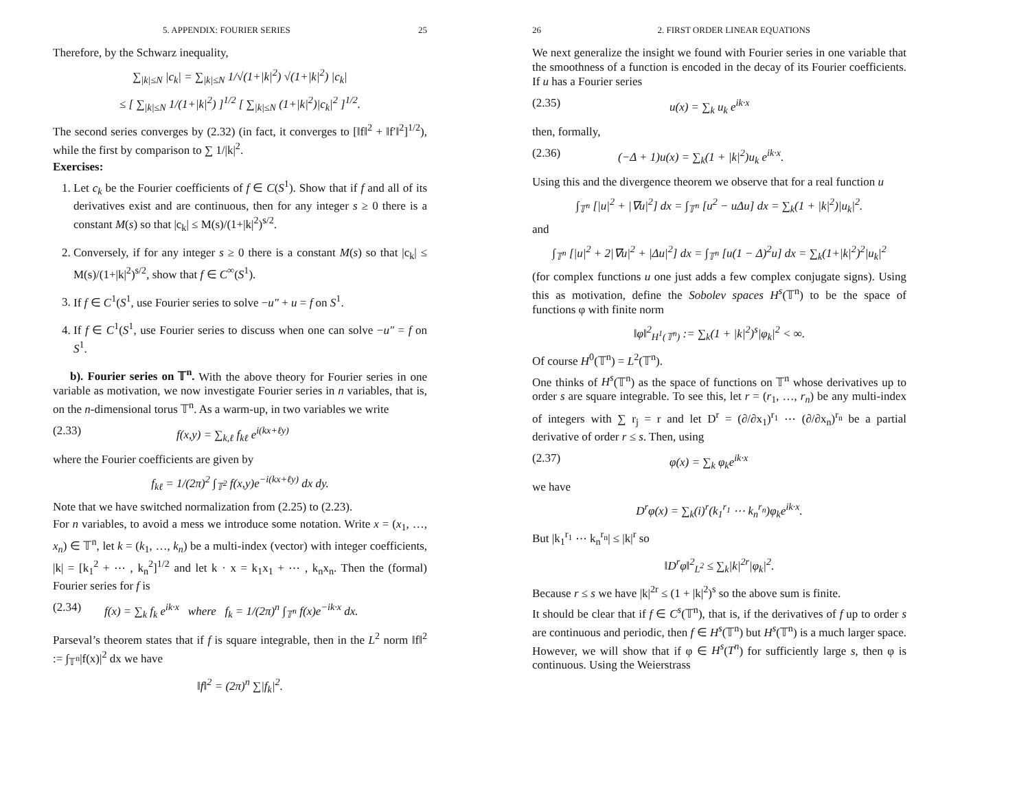5. APPENDIX: FOURIER SERIES 25
Therefore, by the Schwarz inequality,
∑<sub>|k|≤N</sub> |c<sub>k</sub>| = ∑<sub>|k|≤N</sub> 1/√(1+|k|<sup>2</sup>) √(1+|k|<sup>2</sup>) |c<sub>k</sub>|
≤ [ ∑<sub>|k|≤N</sub> 1/(1+|k|<sup>2</sup>) ]<sup>1/2</sup> [ ∑<sub>|k|≤N</sub> (1+|k|<sup>2</sup>)|c<sub>k</sub>|<sup>2</sup> ]<sup>1/2</sup>.
The second series converges by (2.32) (in fact, it converges to [‖f‖<sup>2</sup> + ‖f′‖<sup>2</sup>]<sup>1/2</sup>), while the first by comparison to ∑ 1/|k|<sup>2</sup>.
Exercises:
1. Let c<sub>k</sub> be the Fourier coefficients of f ∈ C(S<sup>1</sup>). Show that if f and all of its derivatives exist and are continuous, then for any integer s ≥ 0 there is a constant M(s) so that |c<sub>k</sub>| ≤ M(s)/(1+|k|<sup>2</sup>)<sup>s/2</sup>.
2. Conversely, if for any integer s ≥ 0 there is a constant M(s) so that |c<sub>k</sub>| ≤ M(s)/(1+|k|<sup>2</sup>)<sup>s/2</sup>, show that f ∈ C<sup>∞</sup>(S<sup>1</sup>).
3. If f ∈ C<sup>1</sup>(S<sup>1</sup>, use Fourier series to solve −u″ + u = f on S<sup>1</sup>.
4. If f ∈ C<sup>1</sup>(S<sup>1</sup>, use Fourier series to discuss when one can solve −u″ = f on S<sup>1</sup>.
b). Fourier series on 𝕋<sup>n</sup>. With the above theory for Fourier series in one variable as motivation, we now investigate Fourier series in n variables, that is, on the n-dimensional torus 𝕋<sup>n</sup>. As a warm-up, in two variables we write
(2.33) f(x,y) = ∑<sub>k,ℓ</sub> f<sub>kℓ</sub> e<sup>i(kx+ℓy)</sup>
where the Fourier coefficients are given by
f<sub>kℓ</sub> = 1/(2π)<sup>2</sup> ∫<sub>𝕋<sup>2</sup></sub> f(x,y)e<sup>−i(kx+ℓy)</sup> dx dy.
Note that we have switched normalization from (2.25) to (2.23).
For n variables, to avoid a mess we introduce some notation. Write x = (x<sub>1</sub>, …, x<sub>n</sub>) ∈ 𝕋<sup>n</sup>, let k = (k<sub>1</sub>, …, k<sub>n</sub>) be a multi-index (vector) with integer coefficients, |k| = [k<sub>1</sub><sup>2</sup> + ⋯ , k<sub>n</sub><sup>2</sup>]<sup>1/2</sup> and let k · x = k<sub>1</sub>x<sub>1</sub> + ⋯ , k<sub>n</sub>x<sub>n</sub>. Then the (formal) Fourier series for f is
(2.34) f(x) = ∑<sub>k</sub> f<sub>k</sub> e<sup>ik·x</sup> where f<sub>k</sub> = 1/(2π)<sup>n</sup> ∫<sub>𝕋<sup>n</sup></sub> f(x)e<sup>−ik·x</sup> dx.
Parseval’s theorem states that if f is square integrable, then in the L<sup>2</sup> norm ‖f‖<sup>2</sup> := ∫<sub>𝕋<sup>n</sup></sub>|f(x)|<sup>2</sup> dx we have
‖f‖<sup>2</sup> = (2π)<sup>n</sup> ∑|f<sub>k</sub>|<sup>2</sup>.
26 2. FIRST ORDER LINEAR EQUATIONS
We next generalize the insight we found with Fourier series in one variable that the smoothness of a function is encoded in the decay of its Fourier coefficients. If u has a Fourier series
(2.35) u(x) = ∑<sub>k</sub> u<sub>k</sub> e<sup>ik·x</sup>
then, formally,
(2.36) (−Δ + 1)u(x) = ∑<sub>k</sub>(1 + |k|<sup>2</sup>)u<sub>k</sub> e<sup>ik·x</sup>.
Using this and the divergence theorem we observe that for a real function u
∫<sub>𝕋<sup>n</sup></sub> [|u|<sup>2</sup> + |∇u|<sup>2</sup>] dx = ∫<sub>𝕋<sup>n</sup></sub> [u<sup>2</sup> − uΔu] dx = ∑<sub>k</sub>(1 + |k|<sup>2</sup>)|u<sub>k</sub>|<sup>2</sup>.
and
∫<sub>𝕋<sup>n</sup></sub> [|u|<sup>2</sup> + 2|∇u|<sup>2</sup> + |Δu|<sup>2</sup>] dx = ∫<sub>𝕋<sup>n</sup></sub> [u(1 − Δ)<sup>2</sup>u] dx = ∑<sub>k</sub>(1+|k|<sup>2</sup>)<sup>2</sup>|u<sub>k</sub>|<sup>2</sup>
(for complex functions u one just adds a few complex conjugate signs). Using this as motivation, define the Sobolev spaces H<sup>s</sup>(𝕋<sup>n</sup>) to be the space of functions φ with finite norm
‖φ‖<sup>2</sup><sub>H<sup>1</sup>(𝕋<sup>n</sup>)</sub> := ∑<sub>k</sub>(1 + |k|<sup>2</sup>)<sup>s</sup>|φ<sub>k</sub>|<sup>2</sup> < ∞.
Of course H<sup>0</sup>(𝕋<sup>n</sup>) = L<sup>2</sup>(𝕋<sup>n</sup>).
One thinks of H<sup>s</sup>(𝕋<sup>n</sup>) as the space of functions on 𝕋<sup>n</sup> whose derivatives up to order s are square integrable. To see this, let r = (r<sub>1</sub>, …, r<sub>n</sub>) be any multi-index of integers with ∑ r<sub>j</sub> = r and let D<sup>r</sup> = (∂/∂x<sub>1</sub>)<sup>r<sub>1</sub></sup> ⋯ (∂/∂x<sub>n</sub>)<sup>r<sub>n</sub></sup> be a partial derivative of order r ≤ s. Then, using
(2.37) φ(x) = ∑<sub>k</sub> φ<sub>k</sub>e<sup>ik·x</sup>
we have
D<sup>r</sup>φ(x) = ∑<sub>k</sub>(i)<sup>r</sup>(k<sub>1</sub><sup>r<sub>1</sub></sup> ⋯ k<sub>n</sub><sup>r<sub>n</sub></sup>)φ<sub>k</sub>e<sup>ik·x</sup>.
But |k<sub>1</sub><sup>r<sub>1</sub></sup> ⋯ k<sub>n</sub><sup>r<sub>n</sub></sup>| ≤ |k|<sup>r</sup> so
‖D<sup>r</sup>φ‖<sup>2</sup><sub>L<sup>2</sup></sub> ≤ ∑<sub>k</sub>|k|<sup>2r</sup>|φ<sub>k</sub>|<sup>2</sup>.
Because r ≤ s we have |k|<sup>2r</sup> ≤ (1 + |k|<sup>2</sup>)<sup>s</sup> so the above sum is finite.
It should be clear that if f ∈ C<sup>s</sup>(𝕋<sup>n</sup>), that is, if the derivatives of f up to order s are continuous and periodic, then f ∈ H<sup>s</sup>(𝕋<sup>n</sup>) but H<sup>s</sup>(𝕋<sup>n</sup>) is a much larger space. However, we will show that if φ ∈ H<sup>s</sup>(T<sup>n</sup>) for sufficiently large s, then φ is continuous. Using the Weierstrass